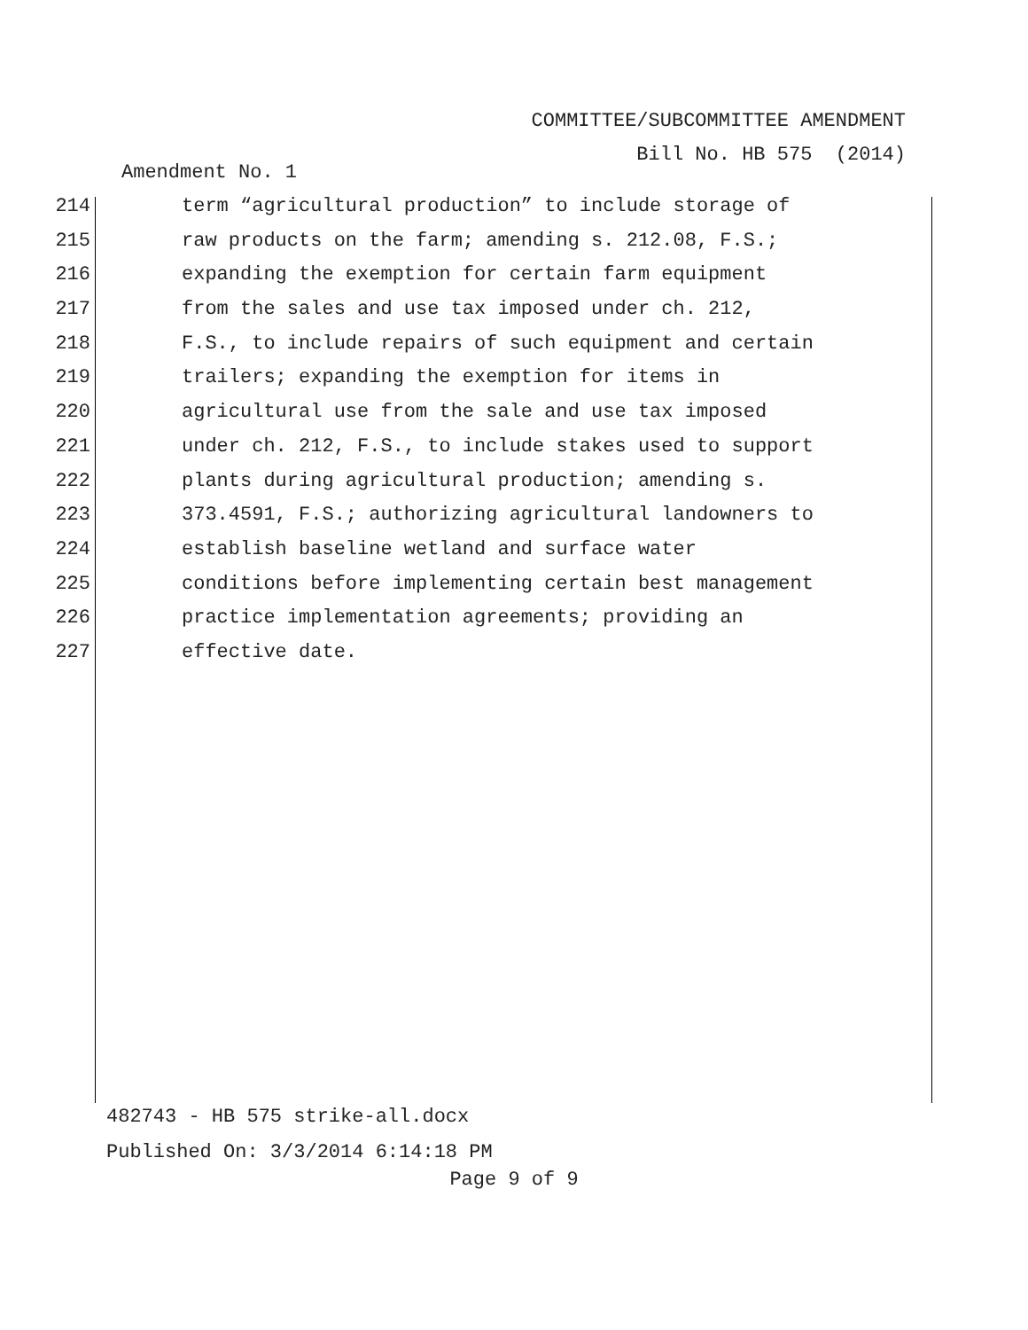COMMITTEE/SUBCOMMITTEE AMENDMENT
Bill No. HB 575 (2014)
Amendment No. 1
214 term “agricultural production” to include storage of
215 raw products on the farm; amending s. 212.08, F.S.;
216 expanding the exemption for certain farm equipment
217 from the sales and use tax imposed under ch. 212,
218 F.S., to include repairs of such equipment and certain
219 trailers; expanding the exemption for items in
220 agricultural use from the sale and use tax imposed
221 under ch. 212, F.S., to include stakes used to support
222 plants during agricultural production; amending s.
223 373.4591, F.S.; authorizing agricultural landowners to
224 establish baseline wetland and surface water
225 conditions before implementing certain best management
226 practice implementation agreements; providing an
227 effective date.
482743 - HB 575 strike-all.docx
Published On: 3/3/2014 6:14:18 PM
Page 9 of 9